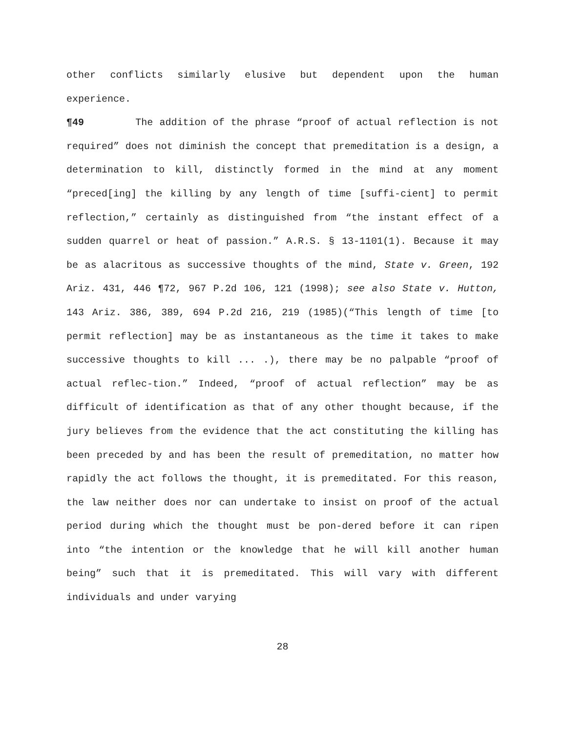other conflicts similarly elusive but dependent upon the human experience.
¶49 The addition of the phrase “proof of actual reflection is not required” does not diminish the concept that premeditation is a design, a determination to kill, distinctly formed in the mind at any moment “preced[ing] the killing by any length of time [suffi-cient] to permit reflection,” certainly as distinguished from “the instant effect of a sudden quarrel or heat of passion.” A.R.S. § 13-1101(1). Because it may be as alacritous as successive thoughts of the mind, State v. Green, 192 Ariz. 431, 446 ¶72, 967 P.2d 106, 121 (1998); see also State v. Hutton, 143 Ariz. 386, 389, 694 P.2d 216, 219 (1985)(“This length of time [to permit reflection] may be as instantaneous as the time it takes to make successive thoughts to kill ... .), there may be no palpable “proof of actual reflec-tion.” Indeed, “proof of actual reflection” may be as difficult of identification as that of any other thought because, if the jury believes from the evidence that the act constituting the killing has been preceded by and has been the result of premeditation, no matter how rapidly the act follows the thought, it is premeditated. For this reason, the law neither does nor can undertake to insist on proof of the actual period during which the thought must be pon-dered before it can ripen into “the intention or the knowledge that he will kill another human being” such that it is premeditated. This will vary with different individuals and under varying
28